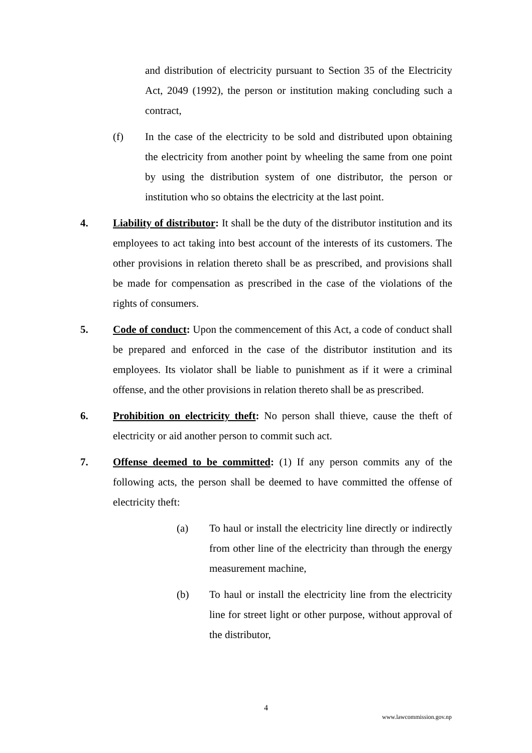and distribution of electricity pursuant to Section 35 of the Electricity Act, 2049 (1992), the person or institution making concluding such a contract,
(f) In the case of the electricity to be sold and distributed upon obtaining the electricity from another point by wheeling the same from one point by using the distribution system of one distributor, the person or institution who so obtains the electricity at the last point.
4. Liability of distributor: It shall be the duty of the distributor institution and its employees to act taking into best account of the interests of its customers. The other provisions in relation thereto shall be as prescribed, and provisions shall be made for compensation as prescribed in the case of the violations of the rights of consumers.
5. Code of conduct: Upon the commencement of this Act, a code of conduct shall be prepared and enforced in the case of the distributor institution and its employees. Its violator shall be liable to punishment as if it were a criminal offense, and the other provisions in relation thereto shall be as prescribed.
6. Prohibition on electricity theft: No person shall thieve, cause the theft of electricity or aid another person to commit such act.
7. Offense deemed to be committed: (1) If any person commits any of the following acts, the person shall be deemed to have committed the offense of electricity theft:
(a) To haul or install the electricity line directly or indirectly from other line of the electricity than through the energy measurement machine,
(b) To haul or install the electricity line from the electricity line for street light or other purpose, without approval of the distributor,
4
www.lawcommission.gov.np